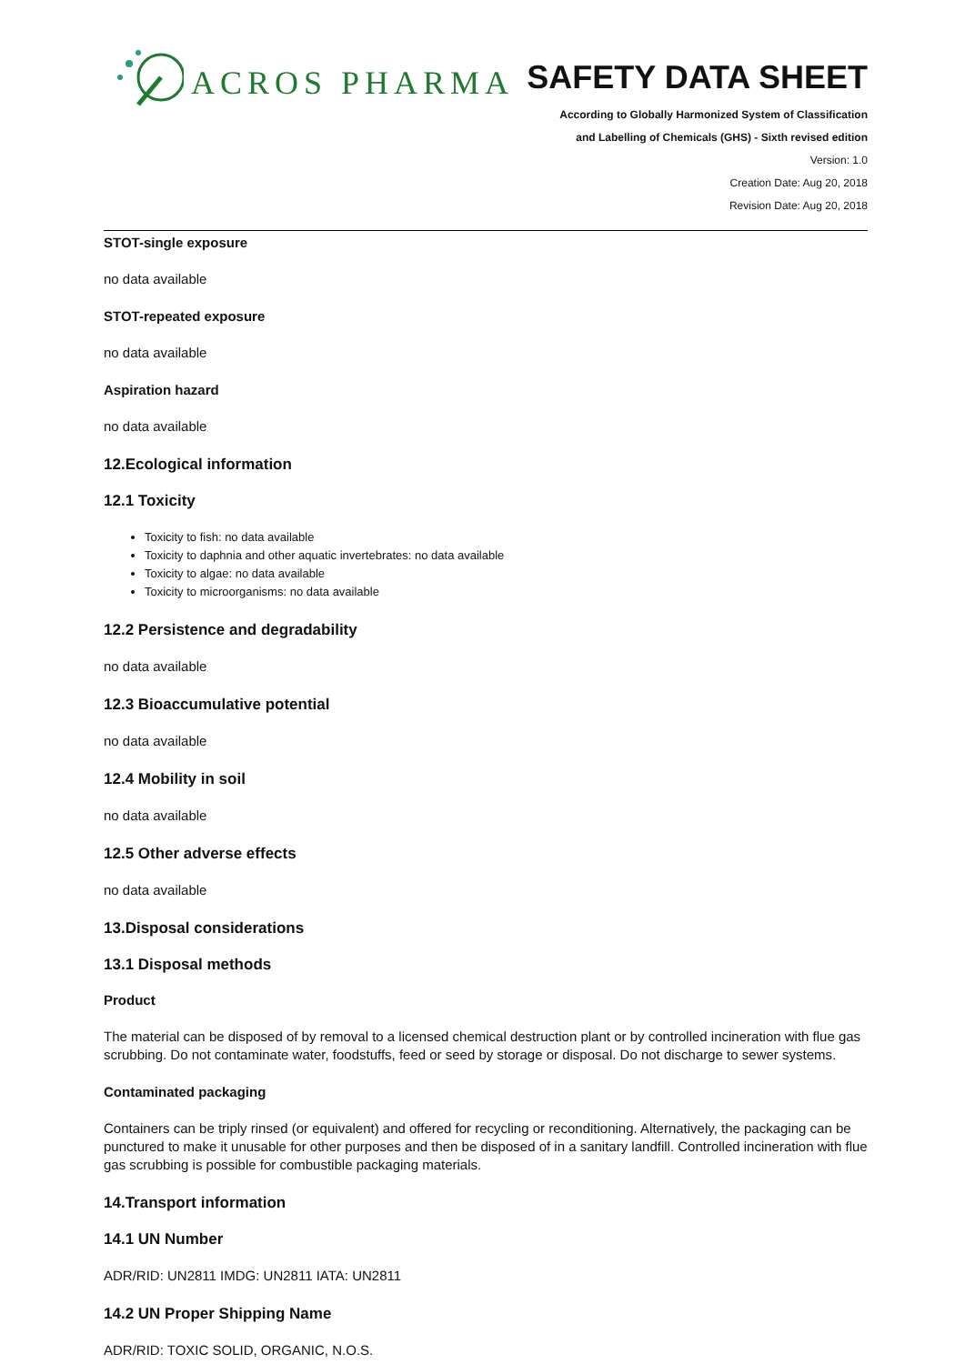ACROS PHARMA SAFETY DATA SHEET
According to Globally Harmonized System of Classification
and Labelling of Chemicals (GHS) - Sixth revised edition
Version: 1.0
Creation Date: Aug 20, 2018
Revision Date: Aug 20, 2018
STOT-single exposure
no data available
STOT-repeated exposure
no data available
Aspiration hazard
no data available
12.Ecological information
12.1 Toxicity
Toxicity to fish: no data available
Toxicity to daphnia and other aquatic invertebrates: no data available
Toxicity to algae: no data available
Toxicity to microorganisms: no data available
12.2 Persistence and degradability
no data available
12.3 Bioaccumulative potential
no data available
12.4 Mobility in soil
no data available
12.5 Other adverse effects
no data available
13.Disposal considerations
13.1 Disposal methods
Product
The material can be disposed of by removal to a licensed chemical destruction plant or by controlled incineration with flue gas scrubbing. Do not contaminate water, foodstuffs, feed or seed by storage or disposal. Do not discharge to sewer systems.
Contaminated packaging
Containers can be triply rinsed (or equivalent) and offered for recycling or reconditioning. Alternatively, the packaging can be punctured to make it unusable for other purposes and then be disposed of in a sanitary landfill. Controlled incineration with flue gas scrubbing is possible for combustible packaging materials.
14.Transport information
14.1 UN Number
ADR/RID: UN2811 IMDG: UN2811 IATA: UN2811
14.2 UN Proper Shipping Name
ADR/RID: TOXIC SOLID, ORGANIC, N.O.S.